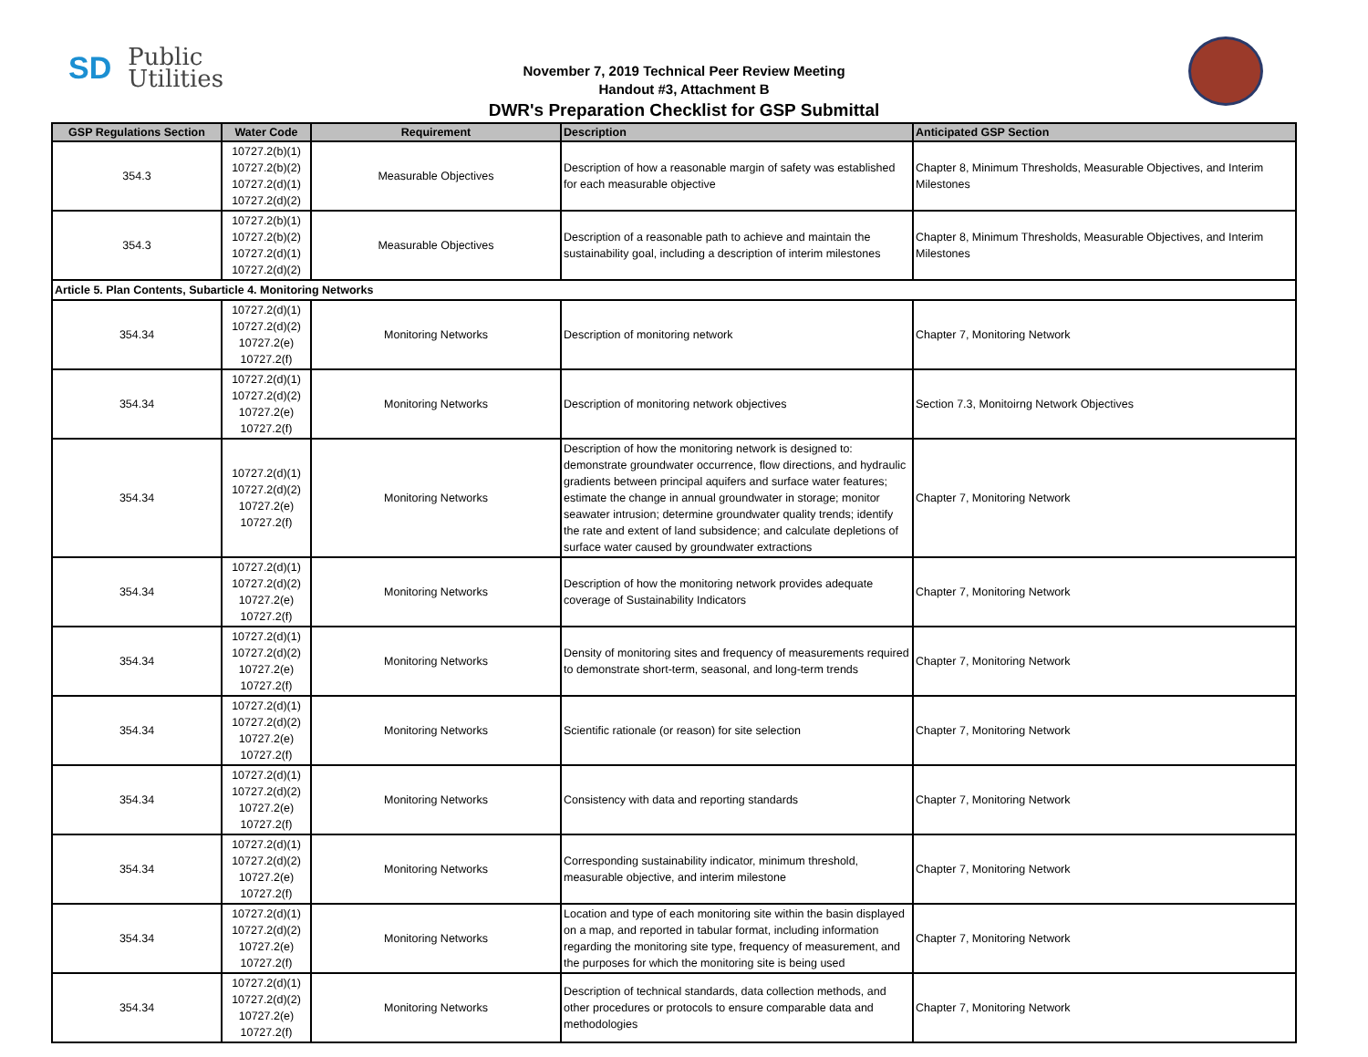SD
Public
Utilities
November 7, 2019 Technical Peer Review Meeting
Handout #3, Attachment B
DWR's Preparation Checklist for GSP Submittal
| GSP Regulations Section | Water Code | Requirement | Description | Anticipated GSP Section |
| --- | --- | --- | --- | --- |
| 354.3 | 10727.2(b)(1) 10727.2(b)(2) 10727.2(d)(1) 10727.2(d)(2) | Measurable Objectives | Description of how a reasonable margin of safety was established for each measurable objective | Chapter 8, Minimum Thresholds, Measurable Objectives, and Interim Milestones |
| 354.3 | 10727.2(b)(1) 10727.2(b)(2) 10727.2(d)(1) 10727.2(d)(2) | Measurable Objectives | Description of a reasonable path to achieve and maintain the sustainability goal, including a description of interim milestones | Chapter 8, Minimum Thresholds, Measurable Objectives, and Interim Milestones |
| Article 5. Plan Contents, Subarticle 4. Monitoring Networks | | | | |
| 354.34 | 10727.2(d)(1) 10727.2(d)(2) 10727.2(e) 10727.2(f) | Monitoring Networks | Description of monitoring network | Chapter 7, Monitoring Network |
| 354.34 | 10727.2(d)(1) 10727.2(d)(2) 10727.2(e) 10727.2(f) | Monitoring Networks | Description of monitoring network objectives | Section 7.3, Monitoirng Network Objectives |
| 354.34 | 10727.2(d)(1) 10727.2(d)(2) 10727.2(e) 10727.2(f) | Monitoring Networks | Description of how the monitoring network is designed to: demonstrate groundwater occurrence, flow directions, and hydraulic gradients between principal aquifers and surface water features; estimate the change in annual groundwater in storage; monitor seawater intrusion; determine groundwater quality trends; identify the rate and extent of land subsidence; and calculate depletions of surface water caused by groundwater extractions | Chapter 7, Monitoring Network |
| 354.34 | 10727.2(d)(1) 10727.2(d)(2) 10727.2(e) 10727.2(f) | Monitoring Networks | Description of how the monitoring network provides adequate coverage of Sustainability Indicators | Chapter 7, Monitoring Network |
| 354.34 | 10727.2(d)(1) 10727.2(d)(2) 10727.2(e) 10727.2(f) | Monitoring Networks | Density of monitoring sites and frequency of measurements required to demonstrate short-term, seasonal, and long-term trends | Chapter 7, Monitoring Network |
| 354.34 | 10727.2(d)(1) 10727.2(d)(2) 10727.2(e) 10727.2(f) | Monitoring Networks | Scientific rationale (or reason) for site selection | Chapter 7, Monitoring Network |
| 354.34 | 10727.2(d)(1) 10727.2(d)(2) 10727.2(e) 10727.2(f) | Monitoring Networks | Consistency with data and reporting standards | Chapter 7, Monitoring Network |
| 354.34 | 10727.2(d)(1) 10727.2(d)(2) 10727.2(e) 10727.2(f) | Monitoring Networks | Corresponding sustainability indicator, minimum threshold, measurable objective, and interim milestone | Chapter 7, Monitoring Network |
| 354.34 | 10727.2(d)(1) 10727.2(d)(2) 10727.2(e) 10727.2(f) | Monitoring Networks | Location and type of each monitoring site within the basin displayed on a map, and reported in tabular format, including information regarding the monitoring site type, frequency of measurement, and the purposes for which the monitoring site is being used | Chapter 7, Monitoring Network |
| 354.34 | 10727.2(d)(1) 10727.2(d)(2) 10727.2(e) 10727.2(f) | Monitoring Networks | Description of technical standards, data collection methods, and other procedures or protocols to ensure comparable data and methodologies | Chapter 7, Monitoring Network |